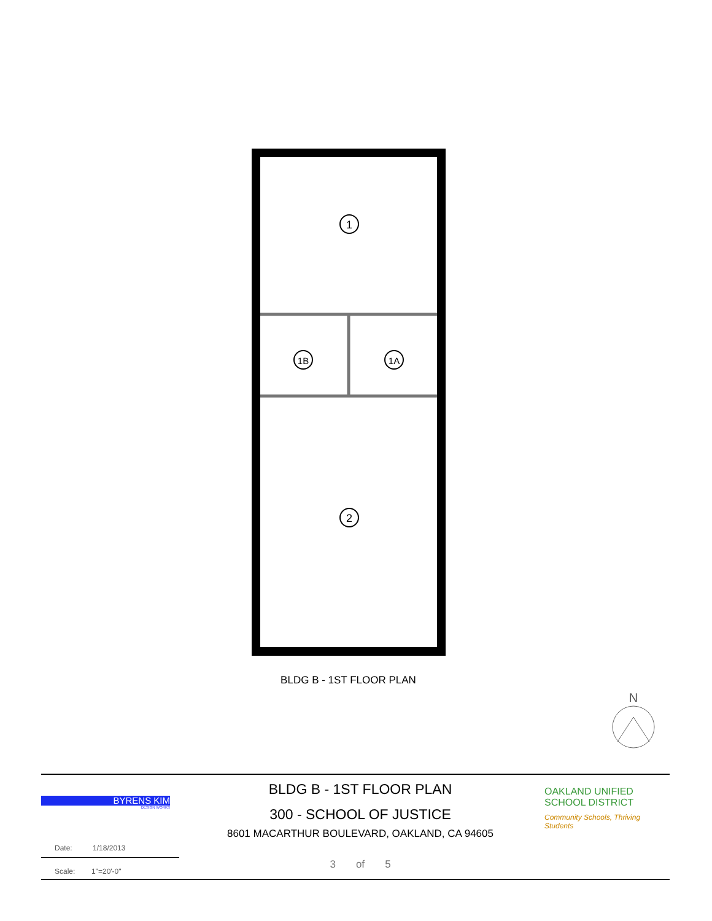1
1B
1A
2
BLDG B - 1ST FLOOR PLAN
N
BYRENS KIM
DESIGN WORKS
BLDG B - 1ST FLOOR PLAN
300 - SCHOOL OF JUSTICE
8601 MACARTHUR BOULEVARD, OAKLAND, CA 94605
3 of 5
OAKLAND UNIFIED
SCHOOL DISTRICT
Community Schools, Thriving Students
Date: 1/18/2013
Scale: 1"=20'-0"